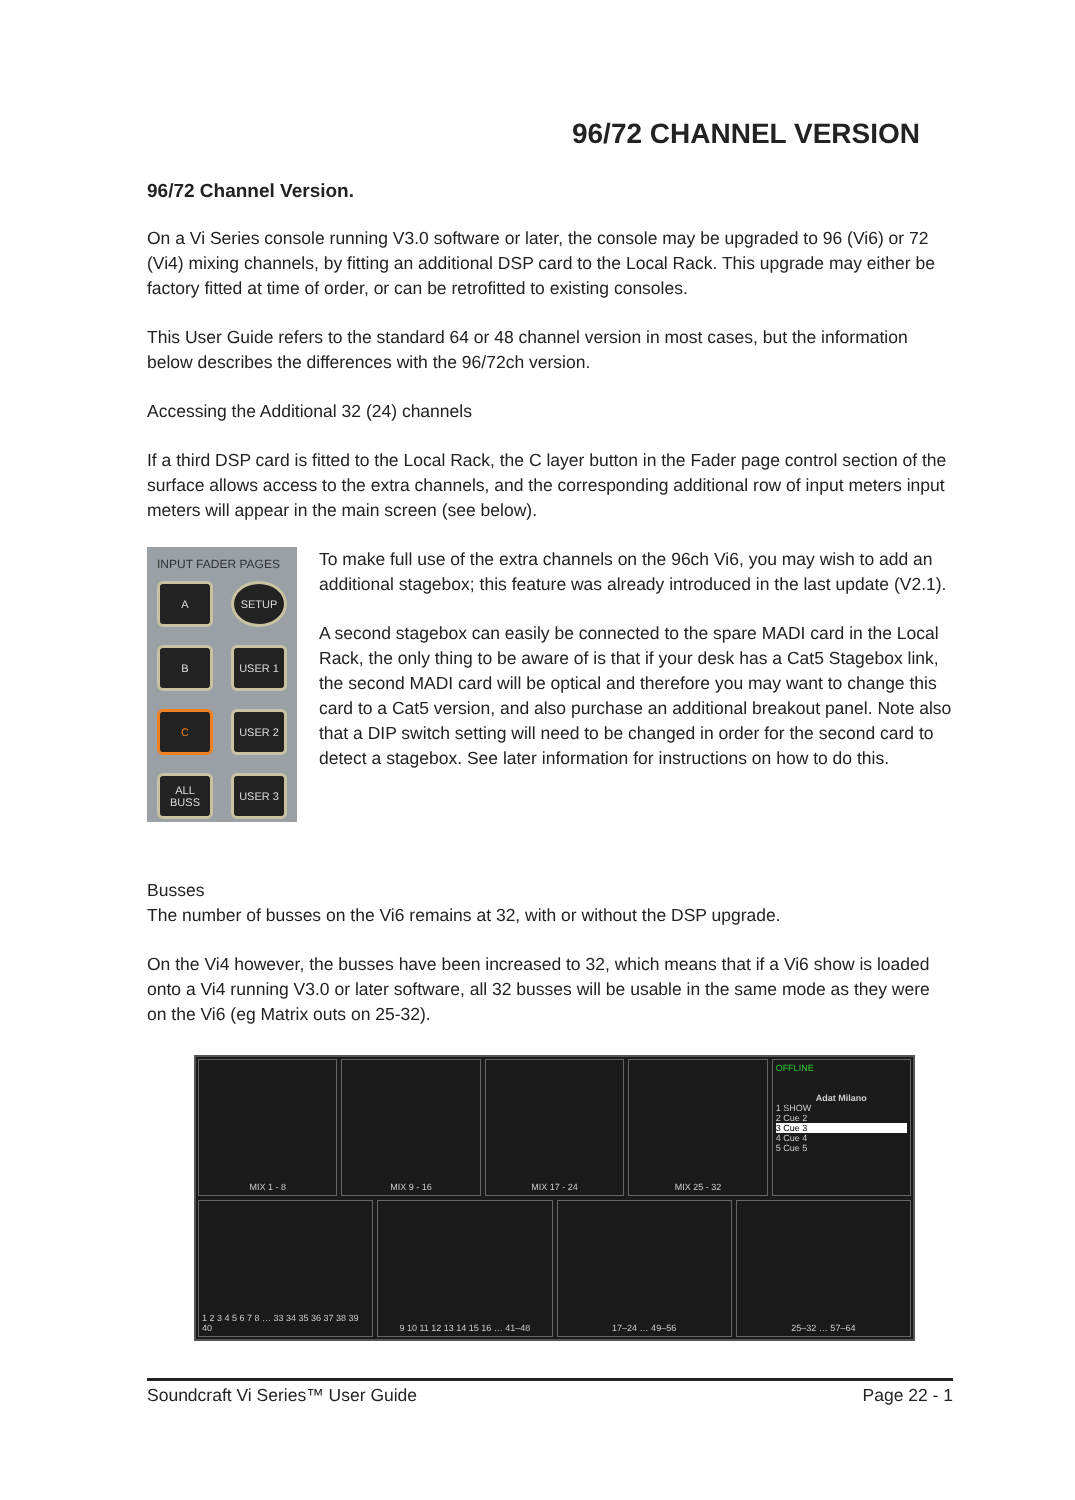96/72 CHANNEL VERSION
96/72 Channel Version.
On a Vi Series console running V3.0 software or later, the console may be upgraded to 96 (Vi6) or 72 (Vi4) mixing channels, by fitting an additional DSP card to the Local Rack. This upgrade may either be factory fitted at time of order, or can be retrofitted to existing consoles.
This User Guide refers to the standard 64 or 48 channel version in most cases, but the information below describes the differences with the 96/72ch version.
Accessing the Additional 32 (24) channels
If a third DSP card is fitted to the Local Rack, the C layer button in the Fader page control section of the surface allows access to the extra channels, and the corresponding additional row of input meters input meters will appear in the main screen (see below).
INPUT FADER PAGES
A
SETUP
B
USER 1
C
USER 2
ALL BUSS
USER 3
To make full use of the extra channels on the 96ch Vi6, you may wish to add an additional stagebox; this feature was already introduced in the last update (V2.1).
A second stagebox can easily be connected to the spare MADI card in the Local Rack, the only thing to be aware of is that if your desk has a Cat5 Stagebox link, the second MADI card will be optical and therefore you may want to change this card to a Cat5 version, and also purchase an additional breakout panel. Note also that a DIP switch setting will need to be changed in order for the second card to detect a stagebox. See later information for instructions on how to do this.
Busses
The number of busses on the Vi6 remains at 32, with or without the DSP upgrade.
On the Vi4 however, the busses have been increased to 32, which means that if a Vi6 show is loaded onto a Vi4 running V3.0 or later software, all 32 busses will be usable in the same mode as they were on the Vi6 (eg Matrix outs on 25-32).
MIX 1 - 8 MIX 9 - 16 MIX 17 - 24 MIX 25 - 32 OFFLINE
Adat Milano
1 SHOW
2 Cue 2
3 Cue 3
4 Cue 4
5 Cue 5
1 2 3 4 5 6 7 8 … 33 34 35 36 37 38 39 40
9 10 11 12 13 14 15 16 … 41–48 17–24 … 49–56 25–32 … 57–64
Soundcraft Vi Series™ User Guide Page 22 - 1